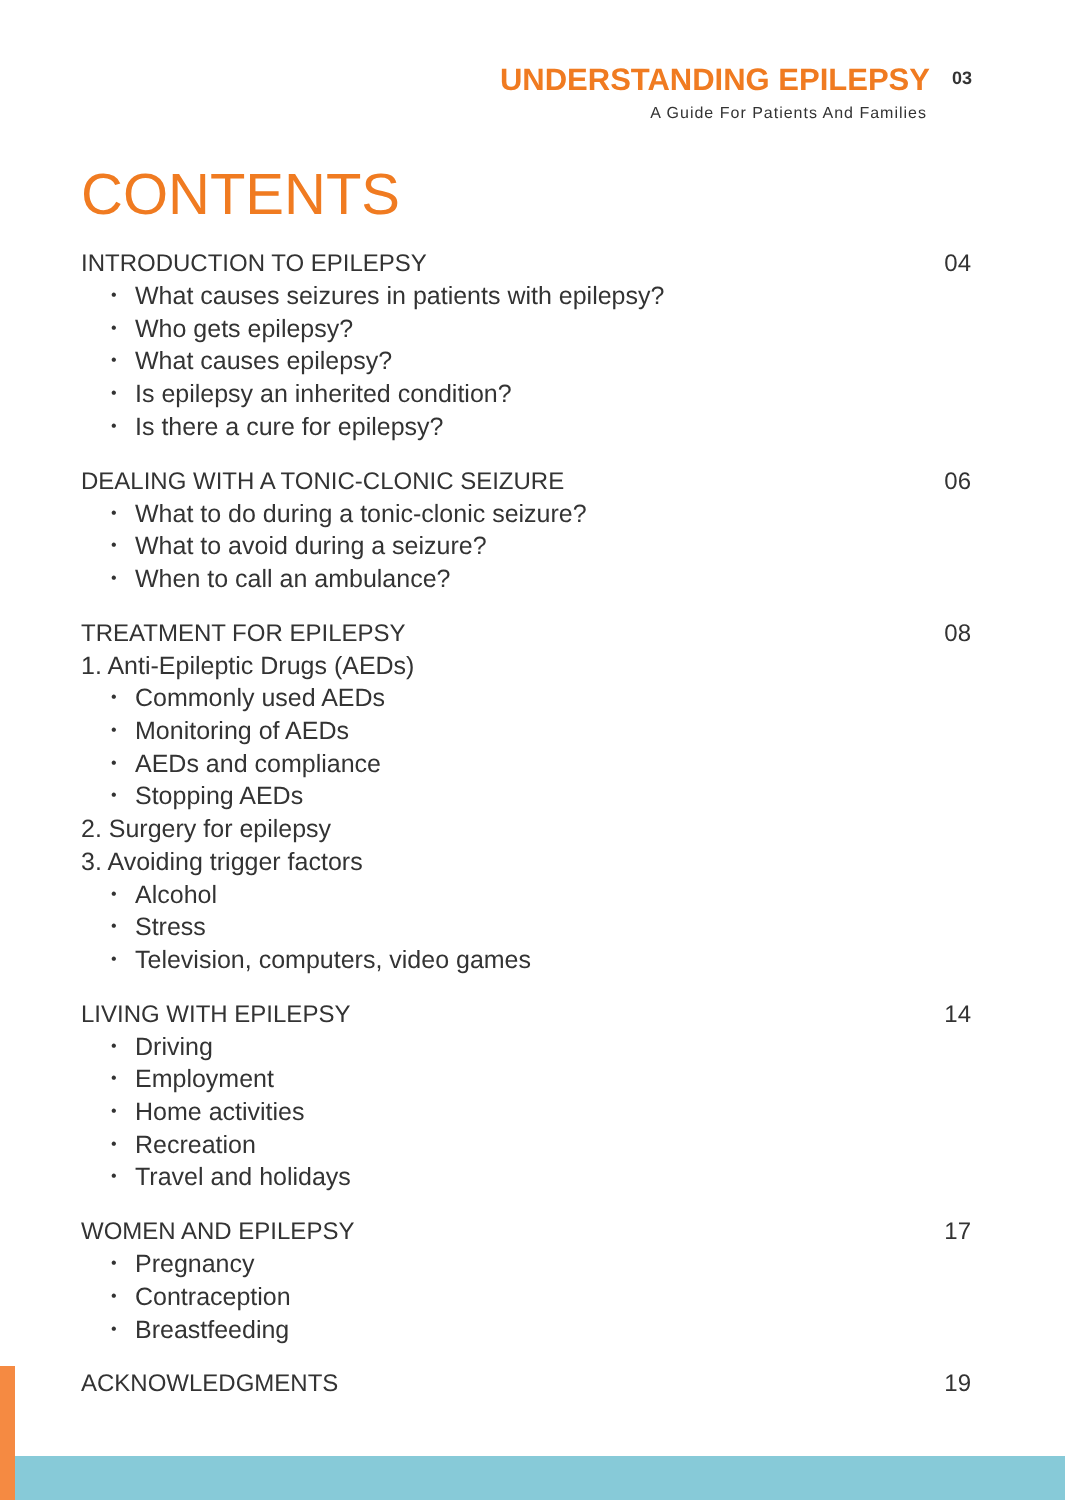UNDERSTANDING EPILEPSY 03
A Guide For Patients And Families
CONTENTS
INTRODUCTION TO EPILEPSY 04
• What causes seizures in patients with epilepsy?
• Who gets epilepsy?
• What causes epilepsy?
• Is epilepsy an inherited condition?
• Is there a cure for epilepsy?
DEALING WITH A TONIC-CLONIC SEIZURE 06
• What to do during a tonic-clonic seizure?
• What to avoid during a seizure?
• When to call an ambulance?
TREATMENT FOR EPILEPSY 08
1. Anti-Epileptic Drugs (AEDs)
• Commonly used AEDs
• Monitoring of AEDs
• AEDs and compliance
• Stopping AEDs
2. Surgery for epilepsy
3. Avoiding trigger factors
• Alcohol
• Stress
• Television, computers, video games
LIVING WITH EPILEPSY 14
• Driving
• Employment
• Home activities
• Recreation
• Travel and holidays
WOMEN AND EPILEPSY 17
• Pregnancy
• Contraception
• Breastfeeding
ACKNOWLEDGMENTS 19